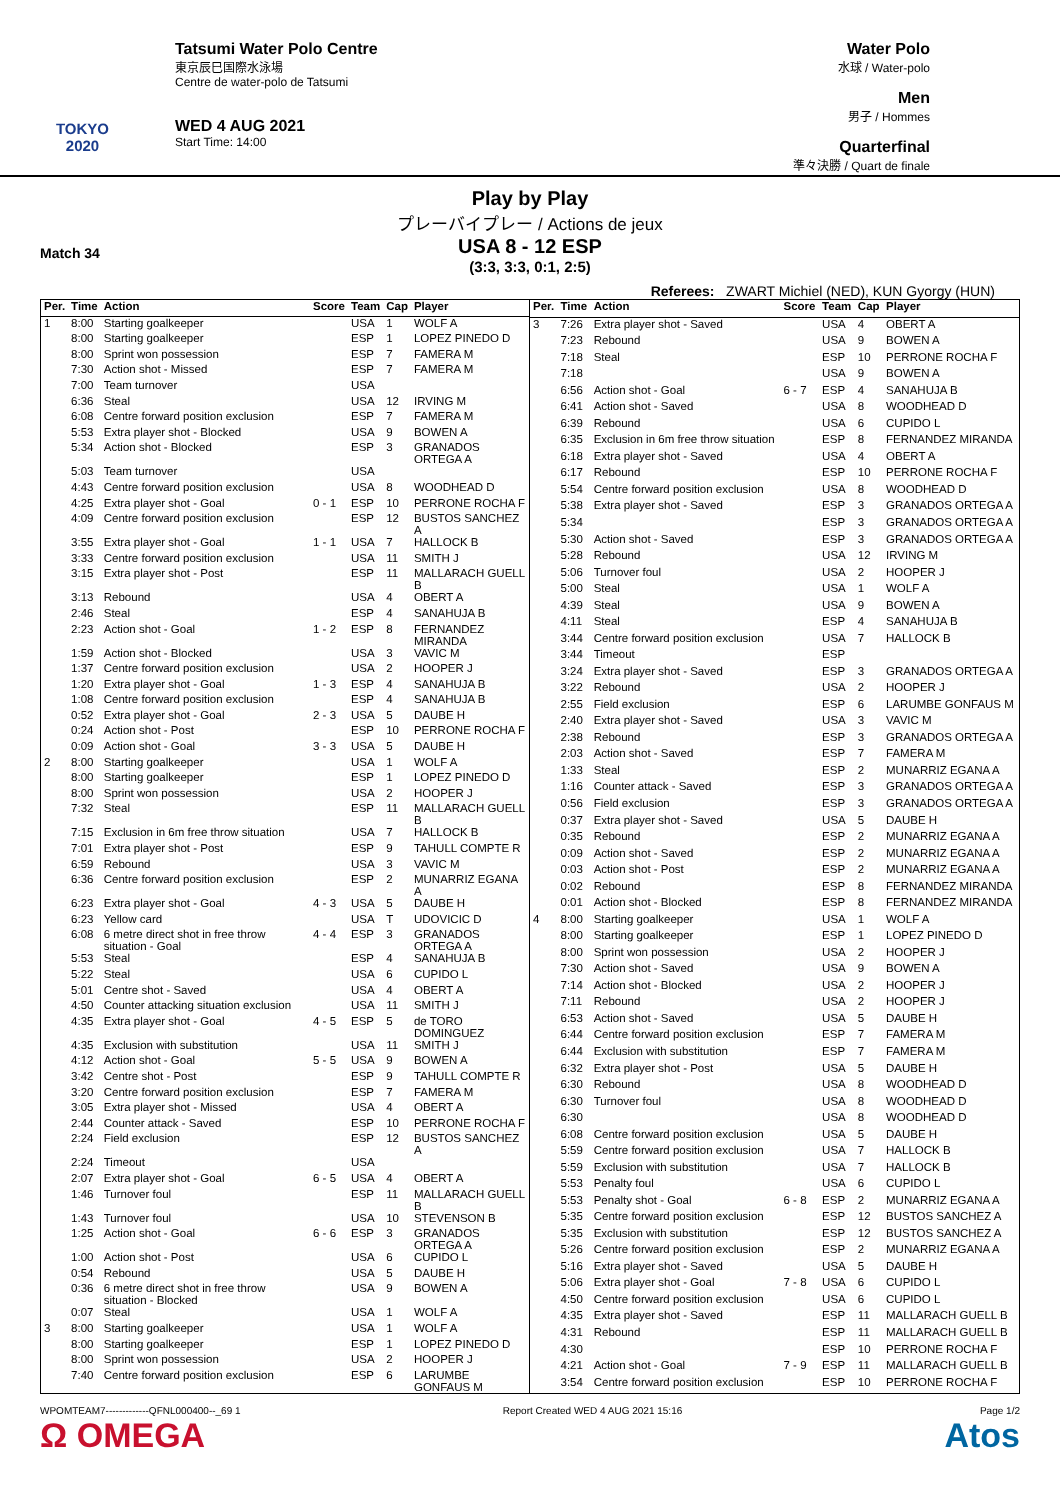TOKYO 2020
Tatsumi Water Polo Centre
東京辰巳国際水泳場
Centre de water-polo de Tatsumi
WED 4 AUG 2021
Start Time: 14:00
Water Polo
水球 / Water-polo
Men
男子 / Hommes
Quarterfinal
準々決勝 / Quart de finale
Play by Play
プレーバイプレー / Actions de jeux
Match 34
USA 8 - 12 ESP
(3:3, 3:3, 0:1, 2:5)
Referees: ZWART Michiel (NED), KUN Gyorgy (HUN)
| Per. | Time | Action | Score | Team | Cap | Player |
| --- | --- | --- | --- | --- | --- | --- |
| 1 | 8:00 | Starting goalkeeper | | USA | 1 | WOLF A |
| | 8:00 | Starting goalkeeper | | ESP | 1 | LOPEZ PINEDO D |
| | 8:00 | Sprint won possession | | ESP | 7 | FAMERA M |
| | 7:30 | Action shot - Missed | | ESP | 7 | FAMERA M |
| | 7:00 | Team turnover | | USA | | |
| | 6:36 | Steal | | USA | 12 | IRVING M |
| | 6:08 | Centre forward position exclusion | | ESP | 7 | FAMERA M |
| | 5:53 | Extra player shot - Blocked | | USA | 9 | BOWEN A |
| | 5:34 | Action shot - Blocked | | ESP | 3 | GRANADOS ORTEGA A |
| | 5:03 | Team turnover | | USA | | |
| | 4:43 | Centre forward position exclusion | | USA | 8 | WOODHEAD D |
| | 4:25 | Extra player shot - Goal | 0 - 1 | ESP | 10 | PERRONE ROCHA F |
| | 4:09 | Centre forward position exclusion | | ESP | 12 | BUSTOS SANCHEZ A |
| | 3:55 | Extra player shot - Goal | 1 - 1 | USA | 7 | HALLOCK B |
| | 3:33 | Centre forward position exclusion | | USA | 11 | SMITH J |
| | 3:15 | Extra player shot - Post | | ESP | 11 | MALLARACH GUELL B |
| | 3:13 | Rebound | | USA | 4 | OBERT A |
| | 2:46 | Steal | | ESP | 4 | SANAHUJA B |
| | 2:23 | Action shot - Goal | 1 - 2 | ESP | 8 | FERNANDEZ MIRANDA |
| | 1:59 | Action shot - Blocked | | USA | 3 | VAVIC M |
| | 1:37 | Centre forward position exclusion | | USA | 2 | HOOPER J |
| | 1:20 | Extra player shot - Goal | 1 - 3 | ESP | 4 | SANAHUJA B |
| | 1:08 | Centre forward position exclusion | | ESP | 4 | SANAHUJA B |
| | 0:52 | Extra player shot - Goal | 2 - 3 | USA | 5 | DAUBE H |
| | 0:24 | Action shot - Post | | ESP | 10 | PERRONE ROCHA F |
| | 0:09 | Action shot - Goal | 3 - 3 | USA | 5 | DAUBE H |
| 2 | 8:00 | Starting goalkeeper | | USA | 1 | WOLF A |
| | 8:00 | Starting goalkeeper | | ESP | 1 | LOPEZ PINEDO D |
| | 8:00 | Sprint won possession | | USA | 2 | HOOPER J |
| | 7:32 | Steal | | ESP | 11 | MALLARACH GUELL B |
| | 7:15 | Exclusion in 6m free throw situation | | USA | 7 | HALLOCK B |
| | 7:01 | Extra player shot - Post | | ESP | 9 | TAHULL COMPTE R |
| | 6:59 | Rebound | | USA | 3 | VAVIC M |
| | 6:36 | Centre forward position exclusion | | ESP | 2 | MUNARRIZ EGANA A |
| | 6:23 | Extra player shot - Goal | 4 - 3 | USA | 5 | DAUBE H |
| | 6:23 | Yellow card | | USA | T | UDOVICIC D |
| | 6:08 | 6 metre direct shot in free throw situation - Goal | 4 - 4 | ESP | 3 | GRANADOS ORTEGA A |
| | 5:53 | Steal | | ESP | 4 | SANAHUJA B |
| | 5:22 | Steal | | USA | 6 | CUPIDO L |
| | 5:01 | Centre shot - Saved | | USA | 4 | OBERT A |
| | 4:50 | Counter attacking situation exclusion | | USA | 11 | SMITH J |
| | 4:35 | Extra player shot - Goal | 4 - 5 | ESP | 5 | de TORO DOMINGUEZ |
| | 4:35 | Exclusion with substitution | | USA | 11 | SMITH J |
| | 4:12 | Action shot - Goal | 5 - 5 | USA | 9 | BOWEN A |
| | 3:42 | Centre shot - Post | | ESP | 9 | TAHULL COMPTE R |
| | 3:20 | Centre forward position exclusion | | ESP | 7 | FAMERA M |
| | 3:05 | Extra player shot - Missed | | USA | 4 | OBERT A |
| | 2:44 | Counter attack - Saved | | ESP | 10 | PERRONE ROCHA F |
| | 2:24 | Field exclusion | | ESP | 12 | BUSTOS SANCHEZ A |
| | 2:24 | Timeout | | USA | | |
| | 2:07 | Extra player shot - Goal | 6 - 5 | USA | 4 | OBERT A |
| | 1:46 | Turnover foul | | ESP | 11 | MALLARACH GUELL B |
| | 1:43 | Turnover foul | | USA | 10 | STEVENSON B |
| | 1:25 | Action shot - Goal | 6 - 6 | ESP | 3 | GRANADOS ORTEGA A |
| | 1:00 | Action shot - Post | | USA | 6 | CUPIDO L |
| | 0:54 | Rebound | | USA | 5 | DAUBE H |
| | 0:36 | 6 metre direct shot in free throw situation - Blocked | | USA | 9 | BOWEN A |
| | 0:07 | Steal | | USA | 1 | WOLF A |
| 3 | 8:00 | Starting goalkeeper | | USA | 1 | WOLF A |
| | 8:00 | Starting goalkeeper | | ESP | 1 | LOPEZ PINEDO D |
| | 8:00 | Sprint won possession | | USA | 2 | HOOPER J |
| | 7:40 | Centre forward position exclusion | | ESP | 6 | LARUMBE GONFAUS M |
| Per. | Time | Action | Score | Team | Cap | Player |
| --- | --- | --- | --- | --- | --- | --- |
| 3 | 7:26 | Extra player shot - Saved | | USA | 4 | OBERT A |
| | 7:23 | Rebound | | USA | 9 | BOWEN A |
| | 7:18 | Steal | | ESP | 10 | PERRONE ROCHA F |
| | 7:18 | | | USA | 9 | BOWEN A |
| | 6:56 | Action shot - Goal | 6 - 7 | ESP | 4 | SANAHUJA B |
| | 6:41 | Action shot - Saved | | USA | 8 | WOODHEAD D |
| | 6:39 | Rebound | | USA | 6 | CUPIDO L |
| | 6:35 | Exclusion in 6m free throw situation | | ESP | 8 | FERNANDEZ MIRANDA |
| | 6:18 | Extra player shot - Saved | | USA | 4 | OBERT A |
| | 6:17 | Rebound | | ESP | 10 | PERRONE ROCHA F |
| | 5:54 | Centre forward position exclusion | | USA | 8 | WOODHEAD D |
| | 5:38 | Extra player shot - Saved | | ESP | 3 | GRANADOS ORTEGA A |
| | 5:34 | | | ESP | 3 | GRANADOS ORTEGA A |
| | 5:30 | Action shot - Saved | | ESP | 3 | GRANADOS ORTEGA A |
| | 5:28 | Rebound | | USA | 12 | IRVING M |
| | 5:06 | Turnover foul | | USA | 2 | HOOPER J |
| | 5:00 | Steal | | USA | 1 | WOLF A |
| | 4:39 | Steal | | USA | 9 | BOWEN A |
| | 4:11 | Steal | | ESP | 4 | SANAHUJA B |
| | 3:44 | Centre forward position exclusion | | USA | 7 | HALLOCK B |
| | 3:44 | Timeout | | ESP | | |
| | 3:24 | Extra player shot - Saved | | ESP | 3 | GRANADOS ORTEGA A |
| | 3:22 | Rebound | | USA | 2 | HOOPER J |
| | 2:55 | Field exclusion | | ESP | 6 | LARUMBE GONFAUS M |
| | 2:40 | Extra player shot - Saved | | USA | 3 | VAVIC M |
| | 2:38 | Rebound | | ESP | 3 | GRANADOS ORTEGA A |
| | 2:03 | Action shot - Saved | | ESP | 7 | FAMERA M |
| | 1:33 | Steal | | ESP | 2 | MUNARRIZ EGANA A |
| | 1:16 | Counter attack - Saved | | ESP | 3 | GRANADOS ORTEGA A |
| | 0:56 | Field exclusion | | ESP | 3 | GRANADOS ORTEGA A |
| | 0:37 | Extra player shot - Saved | | USA | 5 | DAUBE H |
| | 0:35 | Rebound | | ESP | 2 | MUNARRIZ EGANA A |
| | 0:09 | Action shot - Saved | | ESP | 2 | MUNARRIZ EGANA A |
| | 0:03 | Action shot - Post | | ESP | 2 | MUNARRIZ EGANA A |
| | 0:02 | Rebound | | ESP | 8 | FERNANDEZ MIRANDA |
| | 0:01 | Action shot - Blocked | | ESP | 8 | FERNANDEZ MIRANDA |
| 4 | 8:00 | Starting goalkeeper | | USA | 1 | WOLF A |
| | 8:00 | Starting goalkeeper | | ESP | 1 | LOPEZ PINEDO D |
| | 8:00 | Sprint won possession | | USA | 2 | HOOPER J |
| | 7:30 | Action shot - Saved | | USA | 9 | BOWEN A |
| | 7:14 | Action shot - Blocked | | USA | 2 | HOOPER J |
| | 7:11 | Rebound | | USA | 2 | HOOPER J |
| | 6:53 | Action shot - Saved | | USA | 5 | DAUBE H |
| | 6:44 | Centre forward position exclusion | | ESP | 7 | FAMERA M |
| | 6:44 | Exclusion with substitution | | ESP | 7 | FAMERA M |
| | 6:32 | Extra player shot - Post | | USA | 5 | DAUBE H |
| | 6:30 | Rebound | | USA | 8 | WOODHEAD D |
| | 6:30 | Turnover foul | | USA | 8 | WOODHEAD D |
| | 6:30 | | | USA | 8 | WOODHEAD D |
| | 6:08 | Centre forward position exclusion | | USA | 5 | DAUBE H |
| | 5:59 | Centre forward position exclusion | | USA | 7 | HALLOCK B |
| | 5:59 | Exclusion with substitution | | USA | 7 | HALLOCK B |
| | 5:53 | Penalty foul | | USA | 6 | CUPIDO L |
| | 5:53 | Penalty shot - Goal | 6 - 8 | ESP | 2 | MUNARRIZ EGANA A |
| | 5:35 | Centre forward position exclusion | | ESP | 12 | BUSTOS SANCHEZ A |
| | 5:35 | Exclusion with substitution | | ESP | 12 | BUSTOS SANCHEZ A |
| | 5:26 | Centre forward position exclusion | | ESP | 2 | MUNARRIZ EGANA A |
| | 5:16 | Extra player shot - Saved | | USA | 5 | DAUBE H |
| | 5:06 | Extra player shot - Goal | 7 - 8 | USA | 6 | CUPIDO L |
| | 4:50 | Centre forward position exclusion | | USA | 6 | CUPIDO L |
| | 4:35 | Extra player shot - Saved | | ESP | 11 | MALLARACH GUELL B |
| | 4:31 | Rebound | | ESP | 11 | MALLARACH GUELL B |
| | 4:30 | | | ESP | 10 | PERRONE ROCHA F |
| | 4:21 | Action shot - Goal | 7 - 9 | ESP | 11 | MALLARACH GUELL B |
| | 3:54 | Centre forward position exclusion | | ESP | 10 | PERRONE ROCHA F |
WPOMTEAM7-------------QFNL000400--_69 1
Ω OMEGA
Report Created WED 4 AUG 2021 15:16
Page 1/2
Atos